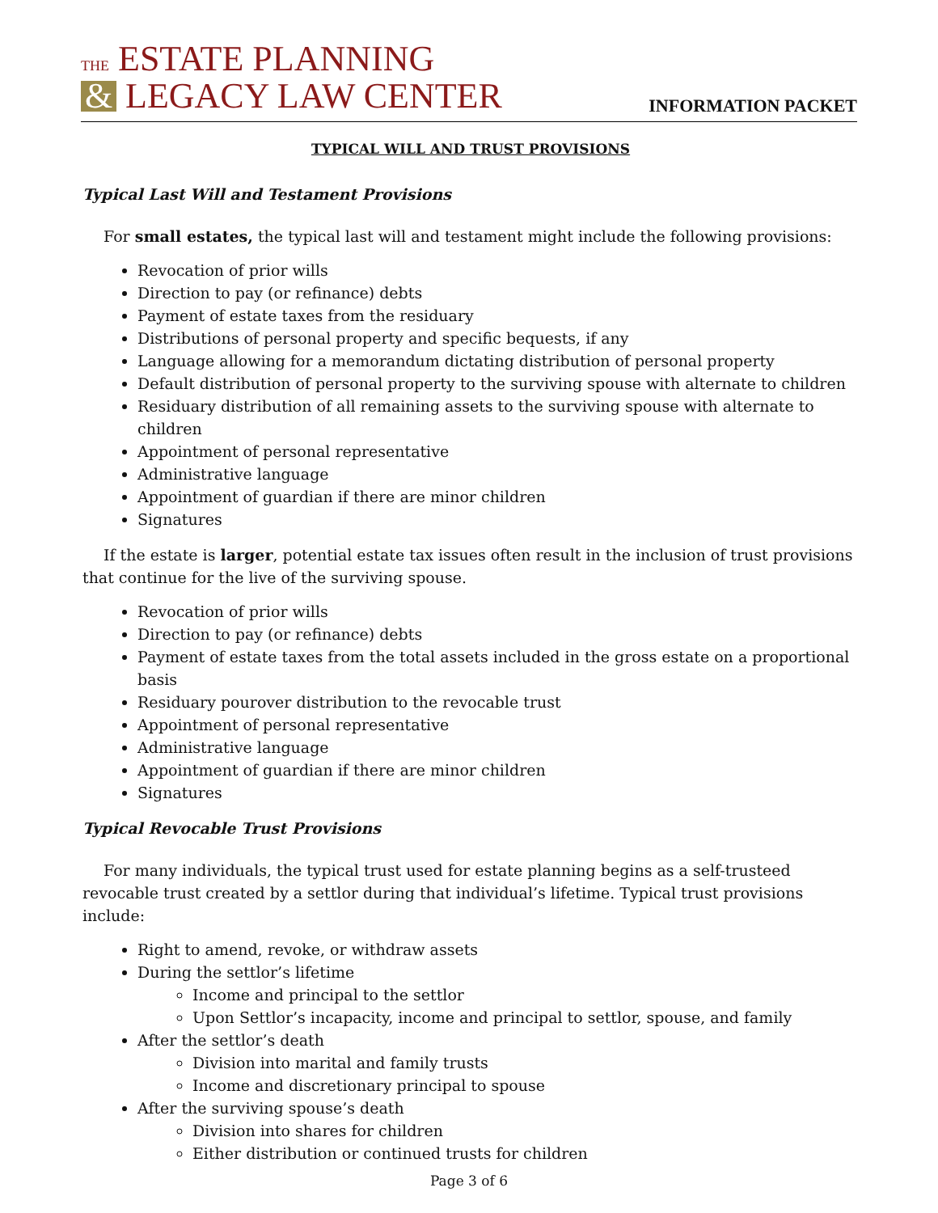THE ESTATE PLANNING
& LEGACY LAW CENTER
INFORMATION PACKET
TYPICAL WILL AND TRUST PROVISIONS
Typical Last Will and Testament Provisions
For small estates, the typical last will and testament might include the following provisions:
Revocation of prior wills
Direction to pay (or refinance) debts
Payment of estate taxes from the residuary
Distributions of personal property and specific bequests, if any
Language allowing for a memorandum dictating distribution of personal property
Default distribution of personal property to the surviving spouse with alternate to children
Residuary distribution of all remaining assets to the surviving spouse with alternate to children
Appointment of personal representative
Administrative language
Appointment of guardian if there are minor children
Signatures
If the estate is larger, potential estate tax issues often result in the inclusion of trust provisions that continue for the live of the surviving spouse.
Revocation of prior wills
Direction to pay (or refinance) debts
Payment of estate taxes from the total assets included in the gross estate on a proportional basis
Residuary pourover distribution to the revocable trust
Appointment of personal representative
Administrative language
Appointment of guardian if there are minor children
Signatures
Typical Revocable Trust Provisions
For many individuals, the typical trust used for estate planning begins as a self-trusteed revocable trust created by a settlor during that individual’s lifetime. Typical trust provisions include:
Right to amend, revoke, or withdraw assets
During the settlor’s lifetime
Income and principal to the settlor
Upon Settlor’s incapacity, income and principal to settlor, spouse, and family
After the settlor’s death
Division into marital and family trusts
Income and discretionary principal to spouse
After the surviving spouse’s death
Division into shares for children
Either distribution or continued trusts for children
Page 3 of 6